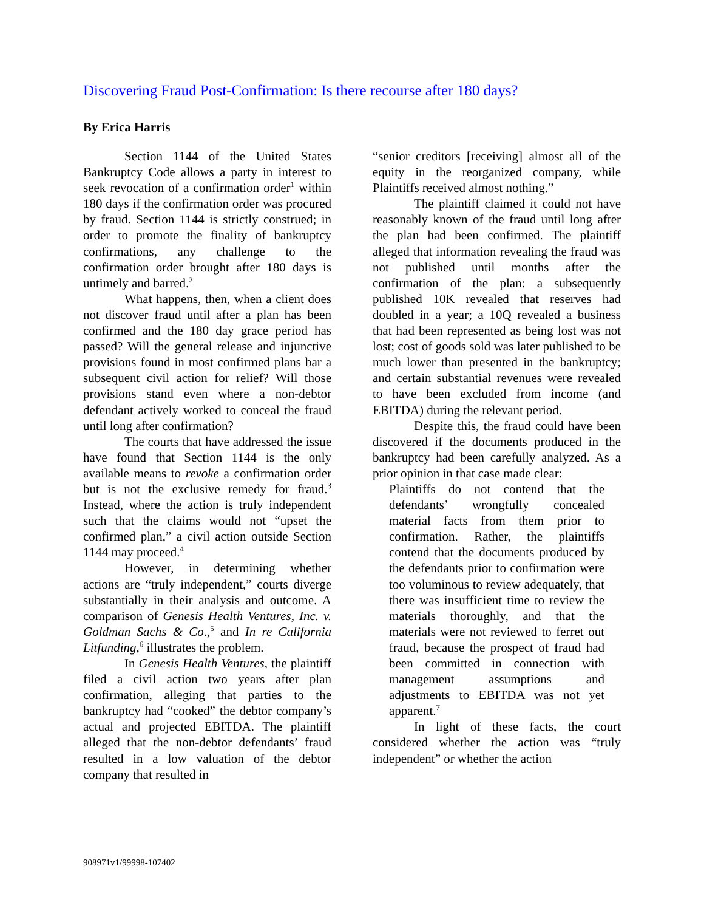Discovering Fraud Post-Confirmation: Is there recourse after 180 days?
By Erica Harris
Section 1144 of the United States Bankruptcy Code allows a party in interest to seek revocation of a confirmation order<sup>1</sup> within 180 days if the confirmation order was procured by fraud. Section 1144 is strictly construed; in order to promote the finality of bankruptcy confirmations, any challenge to the confirmation order brought after 180 days is untimely and barred.<sup>2</sup>
What happens, then, when a client does not discover fraud until after a plan has been confirmed and the 180 day grace period has passed? Will the general release and injunctive provisions found in most confirmed plans bar a subsequent civil action for relief? Will those provisions stand even where a non-debtor defendant actively worked to conceal the fraud until long after confirmation?
The courts that have addressed the issue have found that Section 1144 is the only available means to revoke a confirmation order but is not the exclusive remedy for fraud.<sup>3</sup> Instead, where the action is truly independent such that the claims would not “upset the confirmed plan,” a civil action outside Section 1144 may proceed.<sup>4</sup>
However, in determining whether actions are “truly independent,” courts diverge substantially in their analysis and outcome. A comparison of Genesis Health Ventures, Inc. v. Goldman Sachs & Co.,<sup>5</sup> and In re California Litfunding,<sup>6</sup> illustrates the problem.
In Genesis Health Ventures, the plaintiff filed a civil action two years after plan confirmation, alleging that parties to the bankruptcy had “cooked” the debtor company’s actual and projected EBITDA. The plaintiff alleged that the non-debtor defendants’ fraud resulted in a low valuation of the debtor company that resulted in
“senior creditors [receiving] almost all of the equity in the reorganized company, while Plaintiffs received almost nothing.”
The plaintiff claimed it could not have reasonably known of the fraud until long after the plan had been confirmed. The plaintiff alleged that information revealing the fraud was not published until months after the confirmation of the plan: a subsequently published 10K revealed that reserves had doubled in a year; a 10Q revealed a business that had been represented as being lost was not lost; cost of goods sold was later published to be much lower than presented in the bankruptcy; and certain substantial revenues were revealed to have been excluded from income (and EBITDA) during the relevant period.
Despite this, the fraud could have been discovered if the documents produced in the bankruptcy had been carefully analyzed. As a prior opinion in that case made clear:
Plaintiffs do not contend that the defendants’ wrongfully concealed material facts from them prior to confirmation. Rather, the plaintiffs contend that the documents produced by the defendants prior to confirmation were too voluminous to review adequately, that there was insufficient time to review the materials thoroughly, and that the materials were not reviewed to ferret out fraud, because the prospect of fraud had been committed in connection with management assumptions and adjustments to EBITDA was not yet apparent.<sup>7</sup>
In light of these facts, the court considered whether the action was “truly independent” or whether the action
908971v1/99998-107402